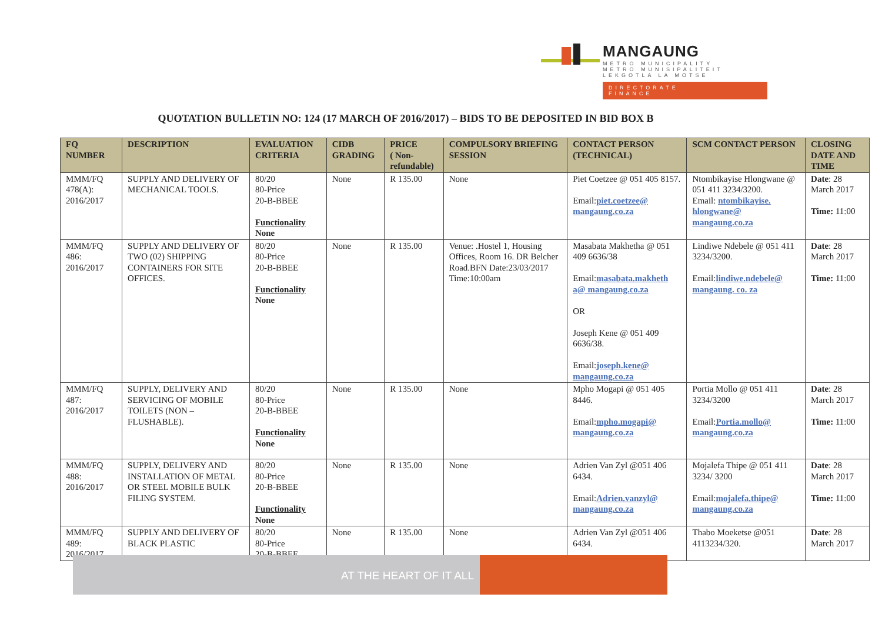MANGAUNG
METRO MUNICIPALITY
METRO MUNISIPALITEIT
LEKGOTLA LA MOTSE
DIRECTORATE
FINANCE
QUOTATION BULLETIN NO: 124 (17 MARCH OF 2016/2017) – BIDS TO BE DEPOSITED IN BID BOX B
| FQ NUMBER | DESCRIPTION | EVALUATION CRITERIA | CIDB GRADING | PRICE ( Non-refundable) | COMPULSORY BRIEFING SESSION | CONTACT PERSON (TECHNICAL) | SCM CONTACT PERSON | CLOSING DATE AND TIME |
| --- | --- | --- | --- | --- | --- | --- | --- | --- |
| MMM/FQ 478(A): 2016/2017 | SUPPLY AND DELIVERY OF MECHANICAL TOOLS. | 80/20 80-Price 20-B-BBEE Functionality None | None | R 135.00 | None | Piet Coetzee @ 051 405 8157. Email: piet.coetzee@ mangaung.co.za | Ntombikayise Hlongwane @ 051 411 3234/3200. Email: ntombikayise. hlongwane@ mangaung.co.za | Date : 28 March 2017 Time: 11:00 |
| MMM/FQ 486: 2016/2017 | SUPPLY AND DELIVERY OF TWO (02) SHIPPING CONTAINERS FOR SITE OFFICES. | 80/20 80-Price 20-B-BBEE Functionality None | None | R 135.00 | Venue: .Hostel 1, Housing Offices, Room 16. DR Belcher Road.BFN Date:23/03/2017 Time:10:00am | Masabata Makhetha @ 051 409 6636/38 Email: masabata.makheth a@ mangaung.co.za OR Joseph Kene @ 051 409 6636/38. Email: joseph.kene@ mangaung.co.za | Lindiwe Ndebele @ 051 411 3234/3200. Email: lindiwe.ndebele@ mangaung. co. za | Date : 28 March 2017 Time: 11:00 |
| MMM/FQ 487: 2016/2017 | SUPPLY, DELIVERY AND SERVICING OF MOBILE TOILETS (NON – FLUSHABLE). | 80/20 80-Price 20-B-BBEE Functionality None | None | R 135.00 | None | Mpho Mogapi @ 051 405 8446. Email: mpho.mogapi@ mangaung.co.za | Portia Mollo @ 051 411 3234/3200 Email: Portia.mollo@ mangaung.co.za | Date : 28 March 2017 Time: 11:00 |
| MMM/FQ 488: 2016/2017 | SUPPLY, DELIVERY AND INSTALLATION OF METAL OR STEEL MOBILE BULK FILING SYSTEM. | 80/20 80-Price 20-B-BBEE Functionality None | None | R 135.00 | None | Adrien Van Zyl @051 406 6434. Email: Adrien.vanzyl@ mangaung.co.za | Mojalefa Thipe @ 051 411 3234/ 3200 Email: mojalefa.thipe@ mangaung.co.za | Date : 28 March 2017 Time: 11:00 |
| MMM/FQ 489: 2016/2017 | SUPPLY AND DELIVERY OF BLACK PLASTIC | 80/20 80-Price 20-B-BBEE | None | R 135.00 | None | Adrien Van Zyl @051 406 6434. | Thabo Moeketse @051 4113234/320. | Date : 28 March 2017 |
AT THE HEART OF IT ALL